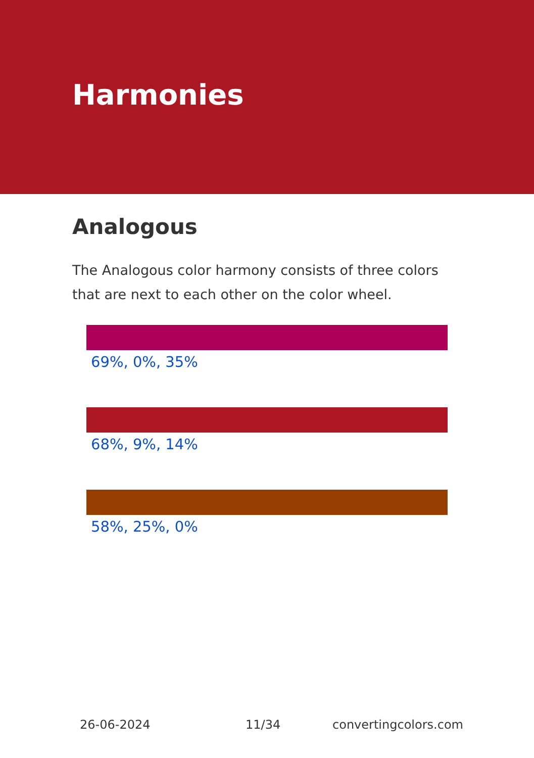Harmonies
Analogous
The Analogous color harmony consists of three colors that are next to each other on the color wheel.
69%, 0%, 35%
68%, 9%, 14%
58%, 25%, 0%
26-06-2024 11/34 convertingcolors.com